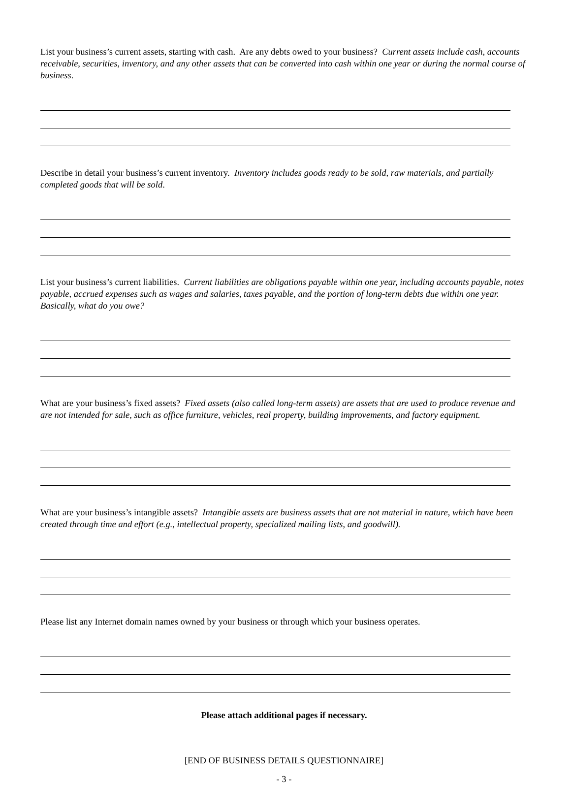List your business’s current assets, starting with cash. Are any debts owed to your business? Current assets include cash, accounts receivable, securities, inventory, and any other assets that can be converted into cash within one year or during the normal course of business.
Describe in detail your business’s current inventory. Inventory includes goods ready to be sold, raw materials, and partially completed goods that will be sold.
List your business’s current liabilities. Current liabilities are obligations payable within one year, including accounts payable, notes payable, accrued expenses such as wages and salaries, taxes payable, and the portion of long-term debts due within one year. Basically, what do you owe?
What are your business’s fixed assets? Fixed assets (also called long-term assets) are assets that are used to produce revenue and are not intended for sale, such as office furniture, vehicles, real property, building improvements, and factory equipment.
What are your business’s intangible assets? Intangible assets are business assets that are not material in nature, which have been created through time and effort (e.g., intellectual property, specialized mailing lists, and goodwill).
Please list any Internet domain names owned by your business or through which your business operates.
Please attach additional pages if necessary.
[END OF BUSINESS DETAILS QUESTIONNAIRE]
- 3 -